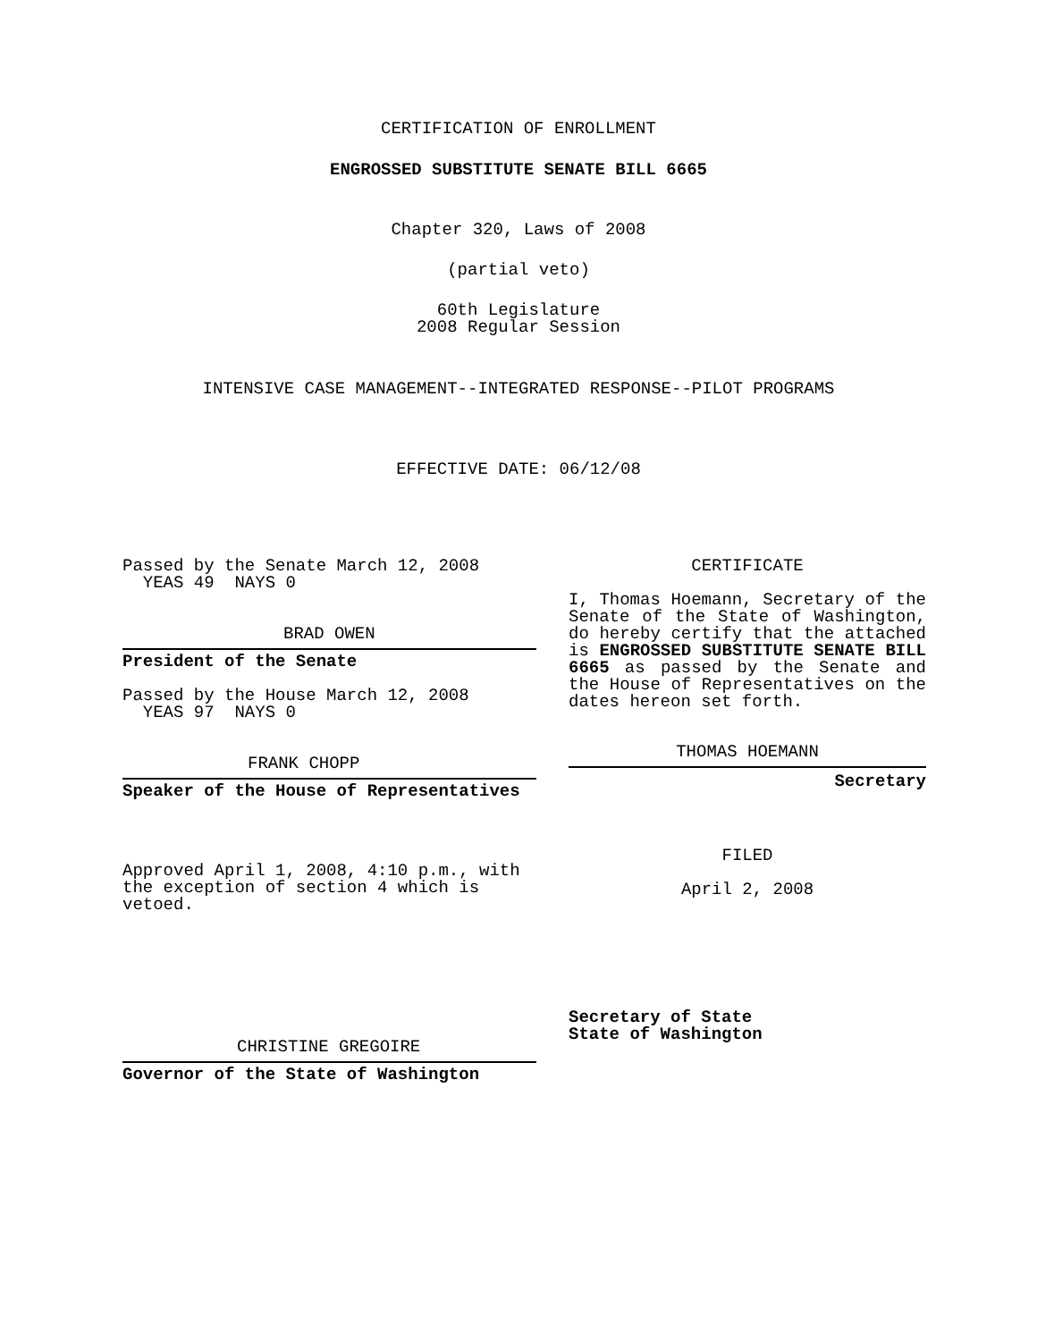CERTIFICATION OF ENROLLMENT
ENGROSSED SUBSTITUTE SENATE BILL 6665
Chapter 320, Laws of 2008
(partial veto)
60th Legislature
2008 Regular Session
INTENSIVE CASE MANAGEMENT--INTEGRATED RESPONSE--PILOT PROGRAMS
EFFECTIVE DATE: 06/12/08
Passed by the Senate March 12, 2008
YEAS 49 NAYS 0
BRAD OWEN
President of the Senate
Passed by the House March 12, 2008
YEAS 97 NAYS 0
FRANK CHOPP
Speaker of the House of Representatives
Approved April 1, 2008, 4:10 p.m., with the exception of section 4 which is vetoed.
CHRISTINE GREGOIRE
Governor of the State of Washington
CERTIFICATE
I, Thomas Hoemann, Secretary of the Senate of the State of Washington, do hereby certify that the attached is ENGROSSED SUBSTITUTE SENATE BILL 6665 as passed by the Senate and the House of Representatives on the dates hereon set forth.
THOMAS HOEMANN
Secretary
FILED
April 2, 2008
Secretary of State
State of Washington